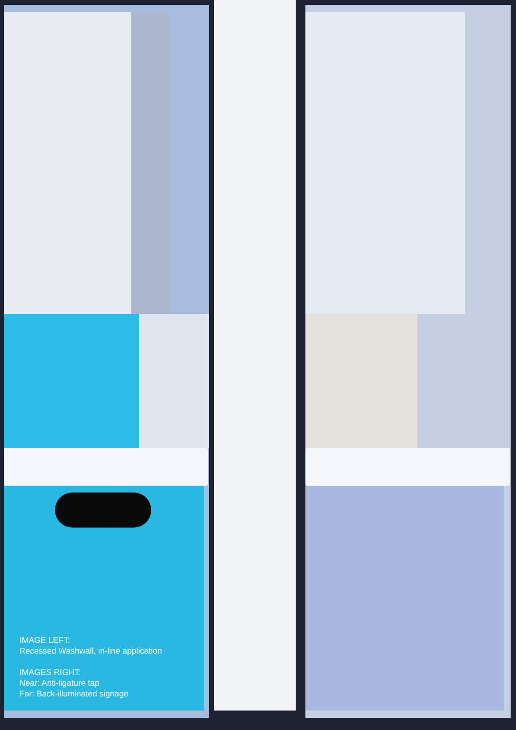IMAGE LEFT:
Recessed Washwall, in-line application
IMAGES RIGHT:
Near: Anti-ligature tap
Far: Back-illuminated signage